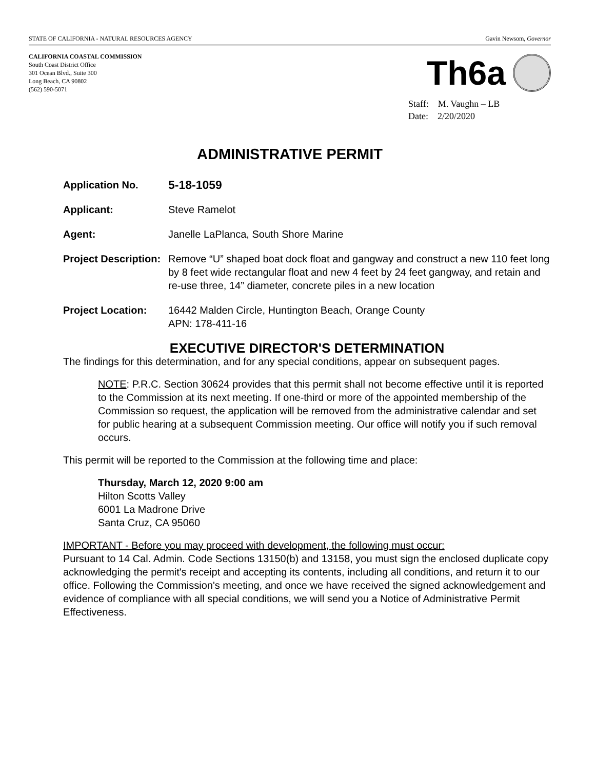STATE OF CALIFORNIA - NATURAL RESOURCES AGENCY Gavin Newsom, Governor
CALIFORNIA COASTAL COMMISSION
South Coast District Office
301 Ocean Blvd., Suite 300
Long Beach, CA 90802
(562) 590-5071
Th6a
Staff: M. Vaughn – LB
Date: 2/20/2020
ADMINISTRATIVE PERMIT
Application No.
5-18-1059
Applicant: Steve Ramelot
Agent: Janelle LaPlanca, South Shore Marine
Project Description:
Remove “U” shaped boat dock float and gangway and construct a new 110 feet long by 8 feet wide rectangular float and new 4 feet by 24 feet gangway, and retain and re-use three, 14” diameter, concrete piles in a new location
Project Location: 16442 Malden Circle, Huntington Beach, Orange County
APN: 178-411-16
EXECUTIVE DIRECTOR'S DETERMINATION
The findings for this determination, and for any special conditions, appear on subsequent pages.
NOTE: P.R.C. Section 30624 provides that this permit shall not become effective until it is reported to the Commission at its next meeting. If one-third or more of the appointed membership of the Commission so request, the application will be removed from the administrative calendar and set for public hearing at a subsequent Commission meeting. Our office will notify you if such removal occurs.
This permit will be reported to the Commission at the following time and place:
Thursday, March 12, 2020 9:00 am
Hilton Scotts Valley
6001 La Madrone Drive
Santa Cruz, CA 95060
IMPORTANT - Before you may proceed with development, the following must occur:
Pursuant to 14 Cal. Admin. Code Sections 13150(b) and 13158, you must sign the enclosed duplicate copy acknowledging the permit's receipt and accepting its contents, including all conditions, and return it to our office. Following the Commission's meeting, and once we have received the signed acknowledgement and evidence of compliance with all special conditions, we will send you a Notice of Administrative Permit Effectiveness.